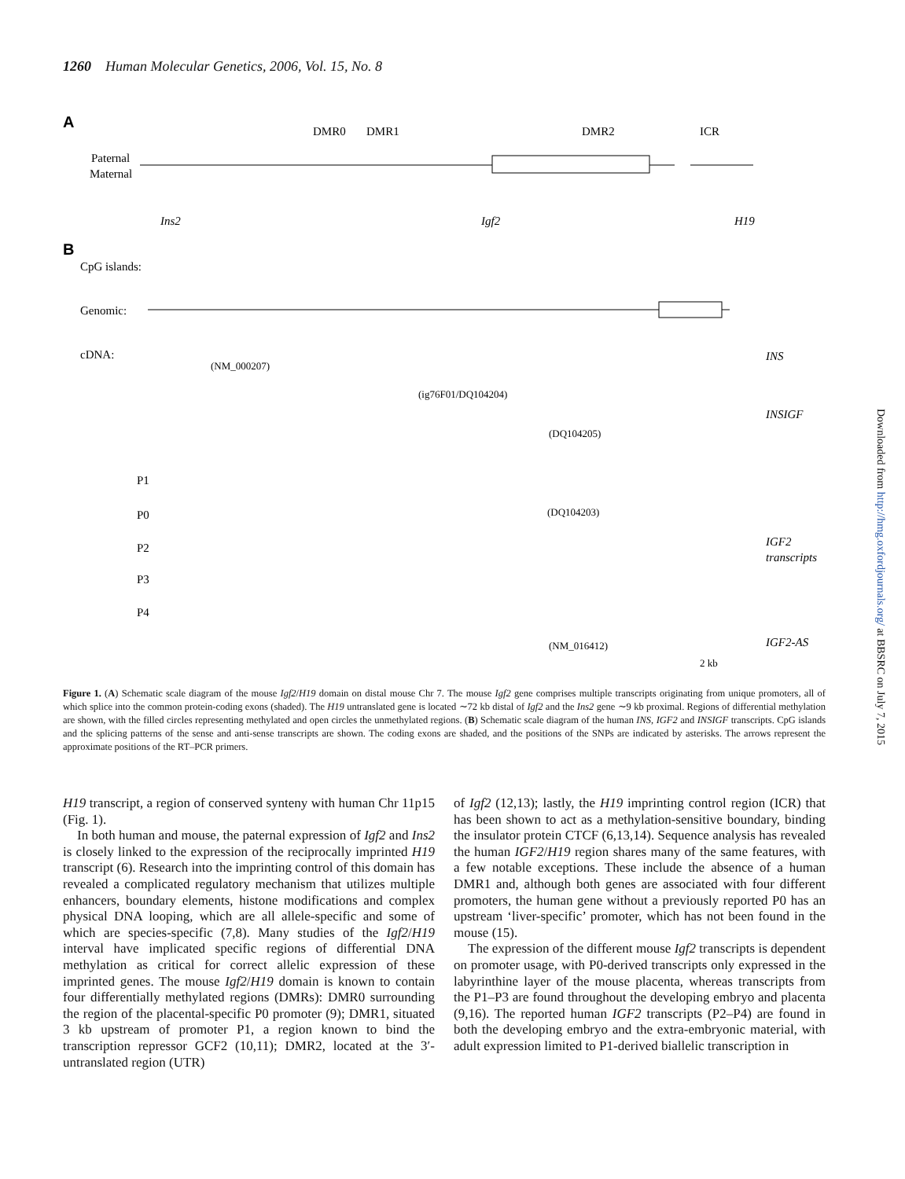1260 Human Molecular Genetics, 2006, Vol. 15, No. 8
A
Paternal
Maternal
DMR0
DMR1
DMR2
ICR
Ins2
Igf2
H19
B
CpG islands:
Genomic:
cDNA:
(NM_000207)
(ig76F01/DQ104204)
(DQ104205)
(DQ104203)
(NM_016412)
P1
P0
P2
P3
P4
INS
INSIGF
IGF2
transcripts
IGF2-AS
2 kb
Figure 1. (A) Schematic scale diagram of the mouse Igf2/H19 domain on distal mouse Chr 7. The mouse Igf2 gene comprises multiple transcripts originating from unique promoters, all of which splice into the common protein-coding exons (shaded). The H19 untranslated gene is located ∼72 kb distal of Igf2 and the Ins2 gene ∼9 kb proximal. Regions of differential methylation are shown, with the filled circles representing methylated and open circles the unmethylated regions. (B) Schematic scale diagram of the human INS, IGF2 and INSIGF transcripts. CpG islands and the splicing patterns of the sense and anti-sense transcripts are shown. The coding exons are shaded, and the positions of the SNPs are indicated by asterisks. The arrows represent the approximate positions of the RT–PCR primers.
H19 transcript, a region of conserved synteny with human Chr 11p15 (Fig. 1).
In both human and mouse, the paternal expression of Igf2 and Ins2 is closely linked to the expression of the reciprocally imprinted H19 transcript (6). Research into the imprinting control of this domain has revealed a complicated regulatory mechanism that utilizes multiple enhancers, boundary elements, histone modifications and complex physical DNA looping, which are all allele-specific and some of which are species-specific (7,8). Many studies of the Igf2/H19 interval have implicated specific regions of differential DNA methylation as critical for correct allelic expression of these imprinted genes. The mouse Igf2/H19 domain is known to contain four differentially methylated regions (DMRs): DMR0 surrounding the region of the placental-specific P0 promoter (9); DMR1, situated 3 kb upstream of promoter P1, a region known to bind the transcription repressor GCF2 (10,11); DMR2, located at the 3′-untranslated region (UTR)
of Igf2 (12,13); lastly, the H19 imprinting control region (ICR) that has been shown to act as a methylation-sensitive boundary, binding the insulator protein CTCF (6,13,14). Sequence analysis has revealed the human IGF2/H19 region shares many of the same features, with a few notable exceptions. These include the absence of a human DMR1 and, although both genes are associated with four different promoters, the human gene without a previously reported P0 has an upstream ‘liver-specific’ promoter, which has not been found in the mouse (15).
The expression of the different mouse Igf2 transcripts is dependent on promoter usage, with P0-derived transcripts only expressed in the labyrinthine layer of the mouse placenta, whereas transcripts from the P1–P3 are found throughout the developing embryo and placenta (9,16). The reported human IGF2 transcripts (P2–P4) are found in both the developing embryo and the extra-embryonic material, with adult expression limited to P1-derived biallelic transcription in
Downloaded from http://hmg.oxfordjournals.org/ at BBSRC on July 7, 2015